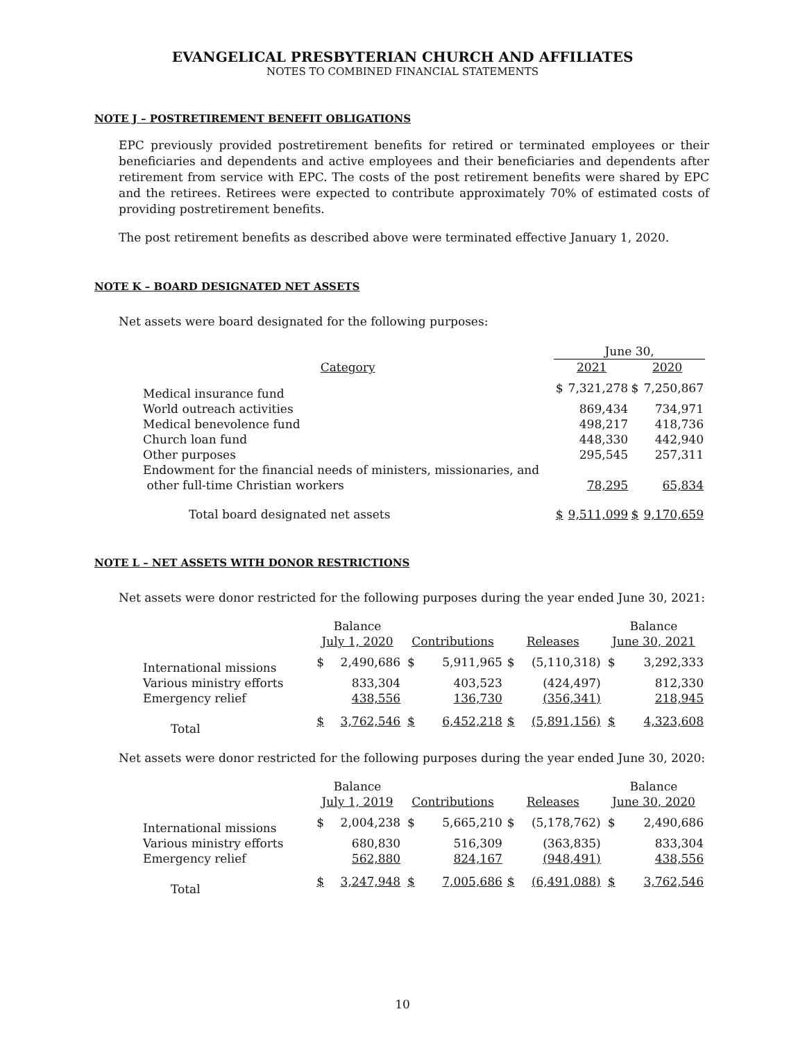EVANGELICAL PRESBYTERIAN CHURCH AND AFFILIATES
NOTES TO COMBINED FINANCIAL STATEMENTS
NOTE J – POSTRETIREMENT BENEFIT OBLIGATIONS
EPC previously provided postretirement benefits for retired or terminated employees or their beneficiaries and dependents and active employees and their beneficiaries and dependents after retirement from service with EPC. The costs of the post retirement benefits were shared by EPC and the retirees. Retirees were expected to contribute approximately 70% of estimated costs of providing postretirement benefits.
The post retirement benefits as described above were terminated effective January 1, 2020.
NOTE K – BOARD DESIGNATED NET ASSETS
Net assets were board designated for the following purposes:
| | June 30, | | | |
| --- | --- | --- | --- | --- |
| Category | 2021 | | 2020 | |
| Medical insurance fund | $ | 7,321,278 | $ | 7,250,867 |
| World outreach activities | | 869,434 | | 734,971 |
| Medical benevolence fund | | 498,217 | | 418,736 |
| Church loan fund | | 448,330 | | 442,940 |
| Other purposes | | 295,545 | | 257,311 |
| Endowment for the financial needs of ministers, missionaries, and other full-time Christian workers | | 78,295 | | 65,834 |
| Total board designated net assets | $ | 9,511,099 | $ | 9,170,659 |
NOTE L – NET ASSETS WITH DONOR RESTRICTIONS
Net assets were donor restricted for the following purposes during the year ended June 30, 2021:
| | Balance July 1, 2020 | | Contributions | | Releases | | Balance June 30, 2021 | |
| --- | --- | --- | --- | --- | --- | --- | --- | --- |
| International missions | $ | 2,490,686 | $ | 5,911,965 | $ | (5,110,318) | $ | 3,292,333 |
| Various ministry efforts | | 833,304 | | 403,523 | | (424,497) | | 812,330 |
| Emergency relief | | 438,556 | | 136,730 | | (356,341) | | 218,945 |
| Total | $ | 3,762,546 | $ | 6,452,218 | $ | (5,891,156) | $ | 4,323,608 |
Net assets were donor restricted for the following purposes during the year ended June 30, 2020:
| | Balance July 1, 2019 | | Contributions | | Releases | | Balance June 30, 2020 | |
| --- | --- | --- | --- | --- | --- | --- | --- | --- |
| International missions | $ | 2,004,238 | $ | 5,665,210 | $ | (5,178,762) | $ | 2,490,686 |
| Various ministry efforts | | 680,830 | | 516,309 | | (363,835) | | 833,304 |
| Emergency relief | | 562,880 | | 824,167 | | (948,491) | | 438,556 |
| Total | $ | 3,247,948 | $ | 7,005,686 | $ | (6,491,088) | $ | 3,762,546 |
10